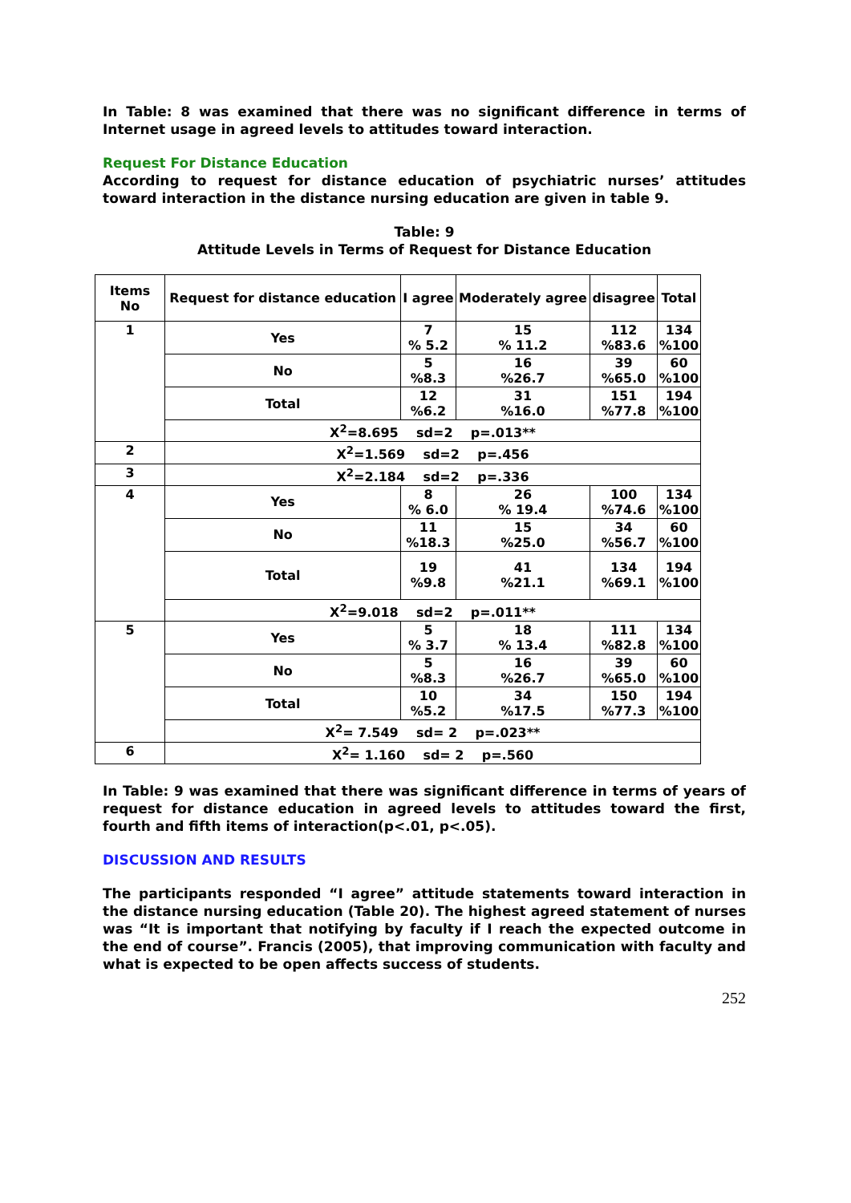In Table: 8 was examined that there was no significant difference in terms of Internet usage in agreed levels to attitudes toward interaction.
Request For Distance Education
According to request for distance education of psychiatric nurses’ attitudes toward interaction in the distance nursing education are given in table 9.
Table: 9
Attitude Levels in Terms of Request for Distance Education
| Items No | Request for distance education | I agree | Moderately agree | disagree | Total |
| --- | --- | --- | --- | --- | --- |
| 1 | Yes | 7 % 5.2 | 15 % 11.2 | 112 %83.6 | 134 %100 |
| | No | 5 %8.3 | 16 %26.7 | 39 %65.0 | 60 %100 |
| | Total | 12 %6.2 | 31 %16.0 | 151 %77.8 | 194 %100 |
| | X<sup>2</sup>=8.695 sd=2 p=.013** | | | | |
| 2 | X<sup>2</sup>=1.569 sd=2 p=.456 | | | | |
| 3 | X<sup>2</sup>=2.184 sd=2 p=.336 | | | | |
| 4 | Yes | 8 % 6.0 | 26 % 19.4 | 100 %74.6 | 134 %100 |
| | No | 11 %18.3 | 15 %25.0 | 34 %56.7 | 60 %100 |
| | Total | 19 %9.8 | 41 %21.1 | 134 %69.1 | 194 %100 |
| | X<sup>2</sup>=9.018 sd=2 p=.011** | | | | |
| 5 | Yes | 5 % 3.7 | 18 % 13.4 | 111 %82.8 | 134 %100 |
| | No | 5 %8.3 | 16 %26.7 | 39 %65.0 | 60 %100 |
| | Total | 10 %5.2 | 34 %17.5 | 150 %77.3 | 194 %100 |
| | X<sup>2</sup>= 7.549 sd= 2 p=.023** | | | | |
| 6 | X<sup>2</sup>= 1.160 sd= 2 p=.560 | | | | |
In Table: 9 was examined that there was significant difference in terms of years of request for distance education in agreed levels to attitudes toward the first, fourth and fifth items of interaction(p<.01, p<.05).
DISCUSSION AND RESULTS
The participants responded “I agree” attitude statements toward interaction in the distance nursing education (Table 20). The highest agreed statement of nurses was “It is important that notifying by faculty if I reach the expected outcome in the end of course”. Francis (2005), that improving communication with faculty and what is expected to be open affects success of students.
252